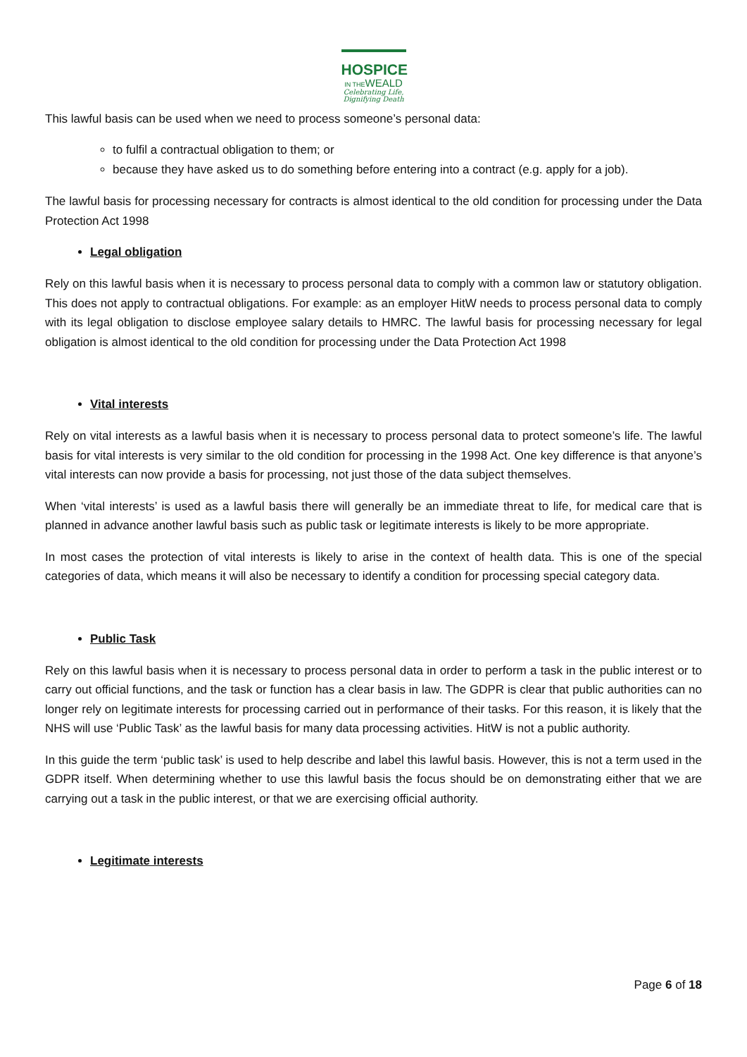HOSPICE
IN THEWEALD
Celebrating Life,
Dignifying Death
This lawful basis can be used when we need to process someone’s personal data:
to fulfil a contractual obligation to them; or
because they have asked us to do something before entering into a contract (e.g. apply for a job).
The lawful basis for processing necessary for contracts is almost identical to the old condition for processing under the Data Protection Act 1998
Legal obligation
Rely on this lawful basis when it is necessary to process personal data to comply with a common law or statutory obligation. This does not apply to contractual obligations. For example: as an employer HitW needs to process personal data to comply with its legal obligation to disclose employee salary details to HMRC. The lawful basis for processing necessary for legal obligation is almost identical to the old condition for processing under the Data Protection Act 1998
Vital interests
Rely on vital interests as a lawful basis when it is necessary to process personal data to protect someone’s life. The lawful basis for vital interests is very similar to the old condition for processing in the 1998 Act. One key difference is that anyone’s vital interests can now provide a basis for processing, not just those of the data subject themselves.
When ‘vital interests’ is used as a lawful basis there will generally be an immediate threat to life, for medical care that is planned in advance another lawful basis such as public task or legitimate interests is likely to be more appropriate.
In most cases the protection of vital interests is likely to arise in the context of health data. This is one of the special categories of data, which means it will also be necessary to identify a condition for processing special category data.
Public Task
Rely on this lawful basis when it is necessary to process personal data in order to perform a task in the public interest or to carry out official functions, and the task or function has a clear basis in law. The GDPR is clear that public authorities can no longer rely on legitimate interests for processing carried out in performance of their tasks. For this reason, it is likely that the NHS will use ‘Public Task’ as the lawful basis for many data processing activities. HitW is not a public authority.
In this guide the term ‘public task’ is used to help describe and label this lawful basis. However, this is not a term used in the GDPR itself. When determining whether to use this lawful basis the focus should be on demonstrating either that we are carrying out a task in the public interest, or that we are exercising official authority.
Legitimate interests
Page 6 of 18